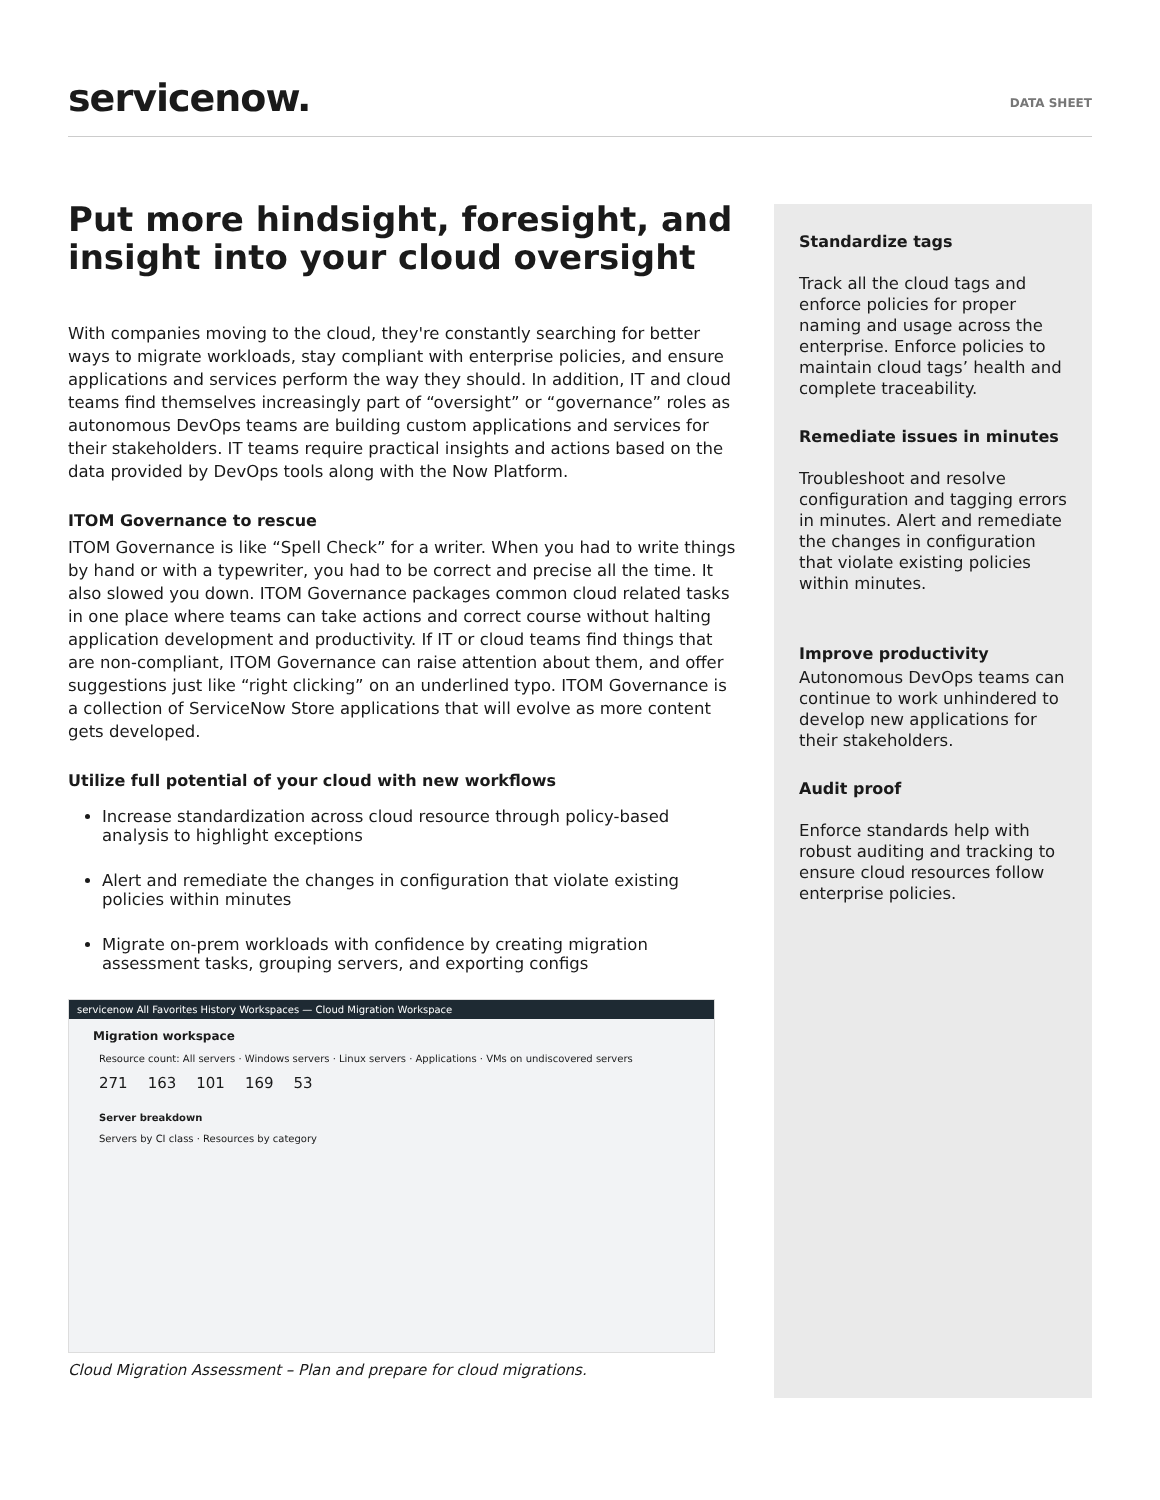servicenow.
DATA SHEET
Put more hindsight, foresight, and insight into your cloud oversight
With companies moving to the cloud, they're constantly searching for better ways to migrate workloads, stay compliant with enterprise policies, and ensure applications and services perform the way they should. In addition, IT and cloud teams find themselves increasingly part of “oversight” or “governance” roles as autonomous DevOps teams are building custom applications and services for their stakeholders. IT teams require practical insights and actions based on the data provided by DevOps tools along with the Now Platform.
ITOM Governance to rescue
ITOM Governance is like “Spell Check” for a writer. When you had to write things by hand or with a typewriter, you had to be correct and precise all the time. It also slowed you down. ITOM Governance packages common cloud related tasks in one place where teams can take actions and correct course without halting application development and productivity. If IT or cloud teams find things that are non-compliant, ITOM Governance can raise attention about them, and offer suggestions just like “right clicking” on an underlined typo. ITOM Governance is a collection of ServiceNow Store applications that will evolve as more content gets developed.
Utilize full potential of your cloud with new workflows
Increase standardization across cloud resource through policy-based analysis to highlight exceptions
Alert and remediate the changes in configuration that violate existing policies within minutes
Migrate on-prem workloads with confidence by creating migration assessment tasks, grouping servers, and exporting configs
servicenow All Favorites History Workspaces — Cloud Migration Workspace
Migration workspace
Resource count: All servers · Windows servers · Linux servers · Applications · VMs on undiscovered servers
271 163 101 169 53
Server breakdown
Servers by CI class · Resources by category
Cloud Migration Assessment – Plan and prepare for cloud migrations.
Standardize tags
Track all the cloud tags and enforce policies for proper naming and usage across the enterprise. Enforce policies to maintain cloud tags’ health and complete traceability.
Remediate issues in minutes
Troubleshoot and resolve configuration and tagging errors in minutes. Alert and remediate the changes in configuration that violate existing policies within minutes.
Improve productivity
Autonomous DevOps teams can continue to work unhindered to develop new applications for their stakeholders.
Audit proof
Enforce standards help with robust auditing and tracking to ensure cloud resources follow enterprise policies.